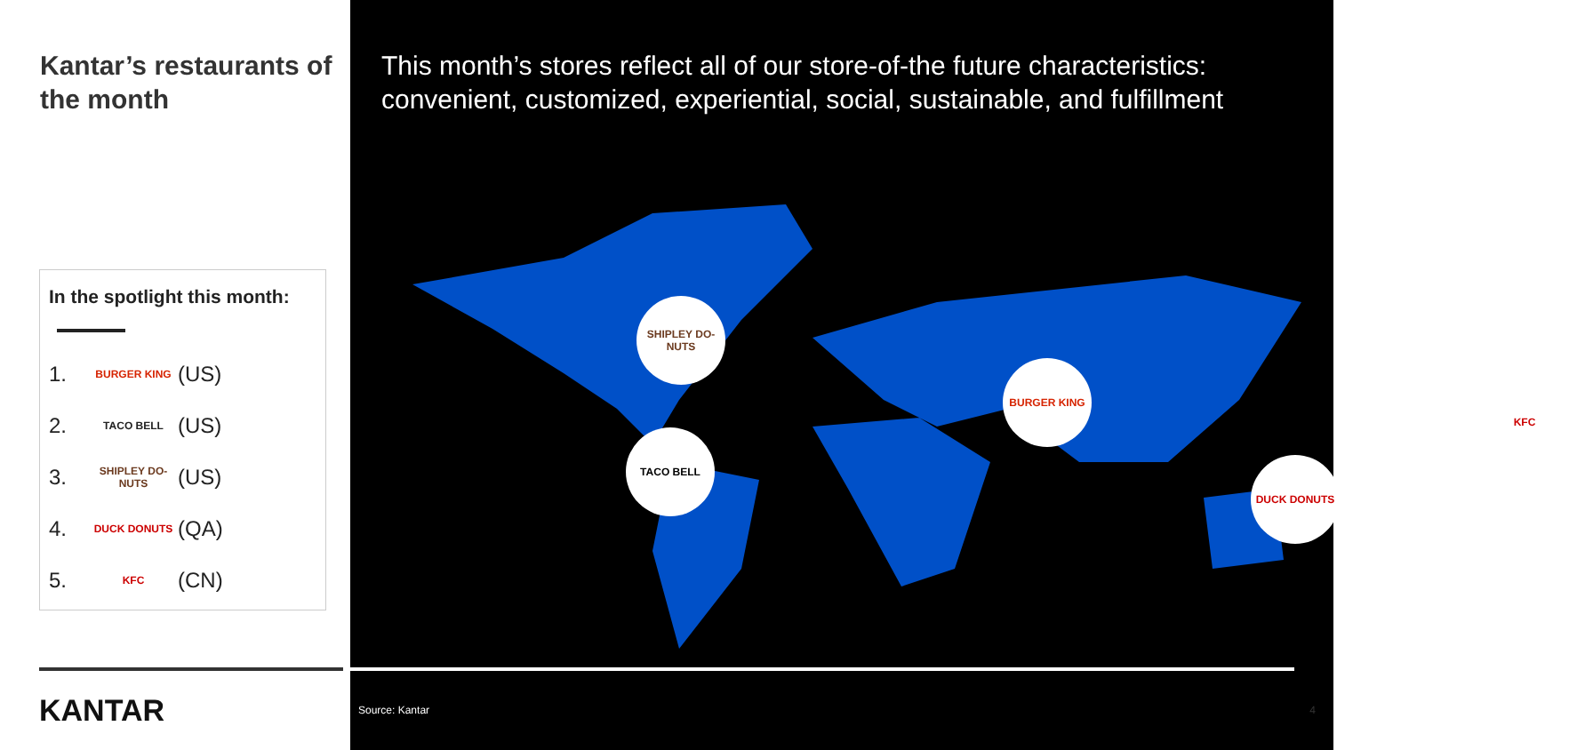Kantar’s restaurants of the month
In the spotlight this month:
1. BURGER KING (US)
2. TACO BELL (US)
3. SHIPLEY DO-NUTS (US)
4. DUCK DONUTS (QA)
5. KFC (CN)
KANTAR
This month’s stores reflect all of our store-of-the future characteristics: convenient, customized, experiential, social, sustainable, and fulfillment
SHIPLEY DO-NUTS
BURGER KING
TACO BELL
DUCK DONUTS
KFC
Source: Kantar 4